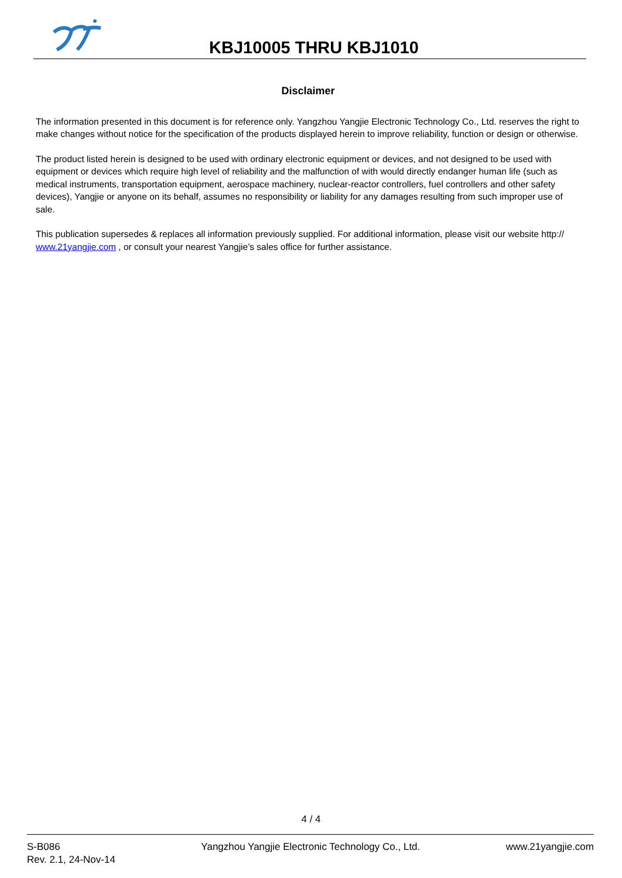KBJ10005 THRU KBJ1010
Disclaimer
The information presented in this document is for reference only. Yangzhou Yangjie Electronic Technology Co., Ltd. reserves the right to make changes without notice for the specification of the products displayed herein to improve reliability, function or design or otherwise.
The product listed herein is designed to be used with ordinary electronic equipment or devices, and not designed to be used with equipment or devices which require high level of reliability and the malfunction of with would directly endanger human life (such as medical instruments, transportation equipment, aerospace machinery, nuclear-reactor controllers, fuel controllers and other safety devices), Yangjie or anyone on its behalf, assumes no responsibility or liability for any damages resulting from such improper use of sale.
This publication supersedes & replaces all information previously supplied. For additional information, please visit our website http:// www.21yangjie.com , or consult your nearest Yangjie’s sales office for further assistance.
4 / 4
S-B086
Rev. 2.1, 24-Nov-14
Yangzhou Yangjie Electronic Technology Co., Ltd.
www.21yangjie.com